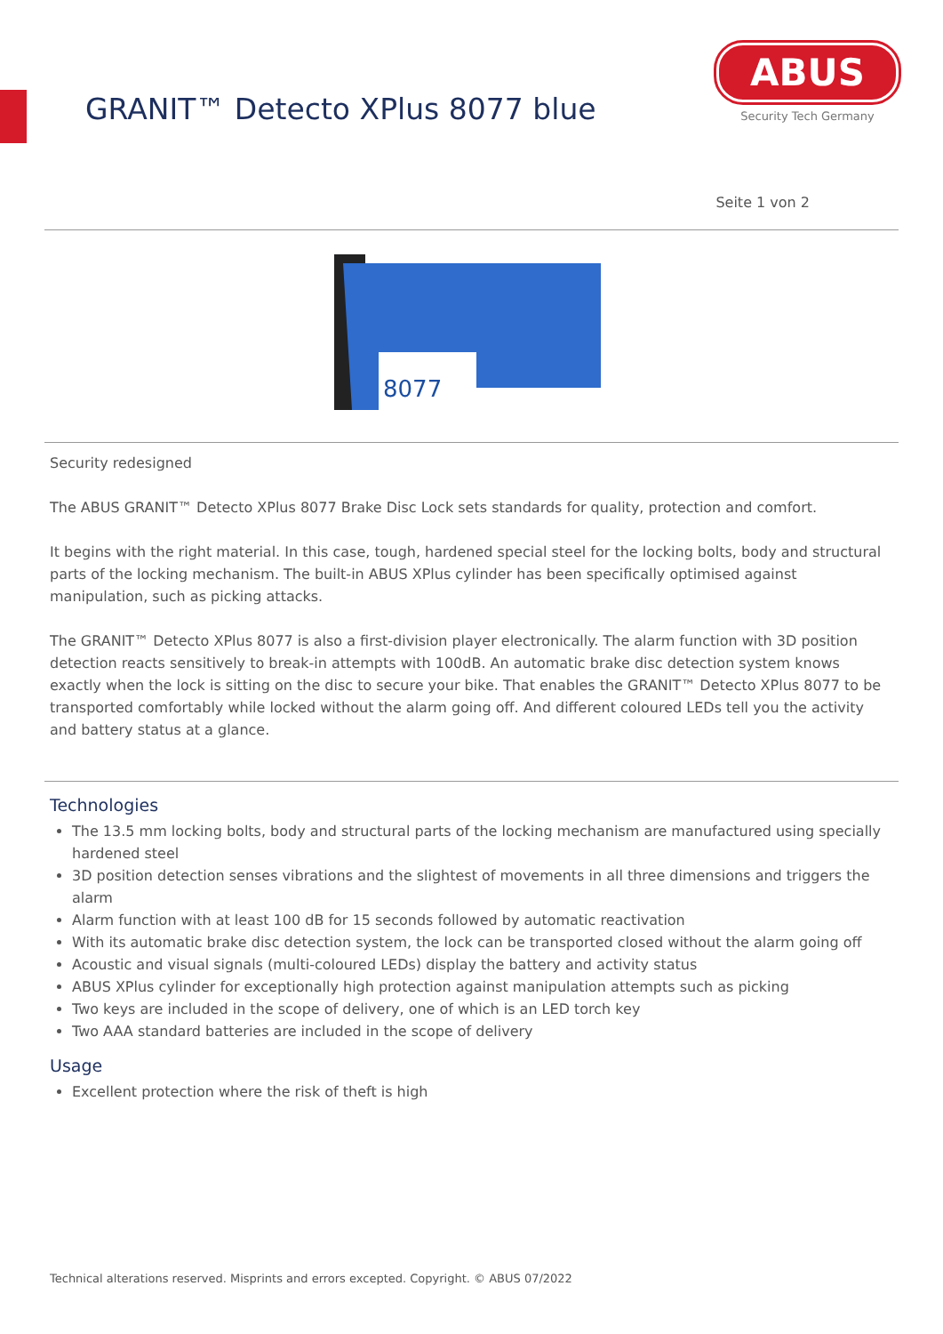GRANIT™ Detecto XPlus 8077 blue
ABUS
Security Tech Germany
Seite 1 von 2
8077
Security redesigned
The ABUS GRANIT™ Detecto XPlus 8077 Brake Disc Lock sets standards for quality, protection and comfort.
It begins with the right material. In this case, tough, hardened special steel for the locking bolts, body and structural parts of the locking mechanism. The built-in ABUS XPlus cylinder has been specifically optimised against manipulation, such as picking attacks.
The GRANIT™ Detecto XPlus 8077 is also a first-division player electronically. The alarm function with 3D position detection reacts sensitively to break-in attempts with 100dB. An automatic brake disc detection system knows exactly when the lock is sitting on the disc to secure your bike. That enables the GRANIT™ Detecto XPlus 8077 to be transported comfortably while locked without the alarm going off. And different coloured LEDs tell you the activity and battery status at a glance.
Technologies
The 13.5 mm locking bolts, body and structural parts of the locking mechanism are manufactured using specially hardened steel
3D position detection senses vibrations and the slightest of movements in all three dimensions and triggers the alarm
Alarm function with at least 100 dB for 15 seconds followed by automatic reactivation
With its automatic brake disc detection system, the lock can be transported closed without the alarm going off
Acoustic and visual signals (multi-coloured LEDs) display the battery and activity status
ABUS XPlus cylinder for exceptionally high protection against manipulation attempts such as picking
Two keys are included in the scope of delivery, one of which is an LED torch key
Two AAA standard batteries are included in the scope of delivery
Usage
Excellent protection where the risk of theft is high
Technical alterations reserved. Misprints and errors excepted. Copyright. © ABUS 07/2022